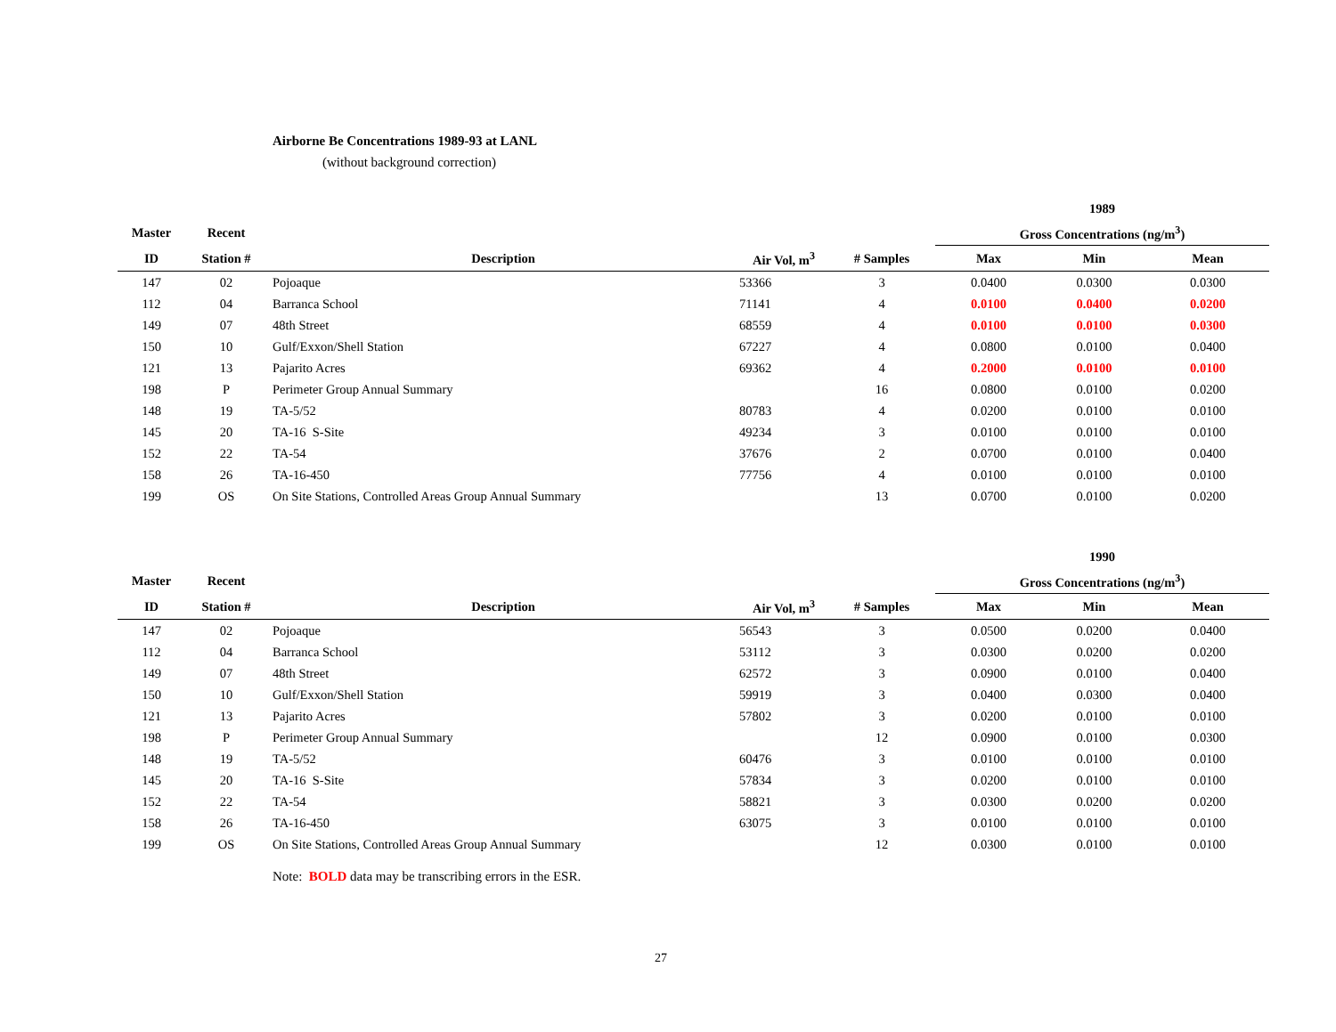Airborne Be Concentrations 1989-93 at LANL
(without background correction)
| | | | | | 1989 | | |
| --- | --- | --- | --- | --- | --- | --- | --- |
| Master | Recent | | | | Gross Concentrations (ng/m<sup>3</sup>) | | |
| ID | Station # | Description | Air Vol, m<sup>3</sup> | # Samples | Max | Min | Mean |
| 147 | 02 | Pojoaque | 53366 | 3 | 0.0400 | 0.0300 | 0.0300 |
| 112 | 04 | Barranca School | 71141 | 4 | 0.0100 | 0.0400 | 0.0200 |
| 149 | 07 | 48th Street | 68559 | 4 | 0.0100 | 0.0100 | 0.0300 |
| 150 | 10 | Gulf/Exxon/Shell Station | 67227 | 4 | 0.0800 | 0.0100 | 0.0400 |
| 121 | 13 | Pajarito Acres | 69362 | 4 | 0.2000 | 0.0100 | 0.0100 |
| 198 | P | Perimeter Group Annual Summary | | 16 | 0.0800 | 0.0100 | 0.0200 |
| 148 | 19 | TA-5/52 | 80783 | 4 | 0.0200 | 0.0100 | 0.0100 |
| 145 | 20 | TA-16 S-Site | 49234 | 3 | 0.0100 | 0.0100 | 0.0100 |
| 152 | 22 | TA-54 | 37676 | 2 | 0.0700 | 0.0100 | 0.0400 |
| 158 | 26 | TA-16-450 | 77756 | 4 | 0.0100 | 0.0100 | 0.0100 |
| 199 | OS | On Site Stations, Controlled Areas Group Annual Summary | | 13 | 0.0700 | 0.0100 | 0.0200 |
| | | | | | 1990 | | |
| --- | --- | --- | --- | --- | --- | --- | --- |
| Master | Recent | | | | Gross Concentrations (ng/m<sup>3</sup>) | | |
| ID | Station # | Description | Air Vol, m<sup>3</sup> | # Samples | Max | Min | Mean |
| 147 | 02 | Pojoaque | 56543 | 3 | 0.0500 | 0.0200 | 0.0400 |
| 112 | 04 | Barranca School | 53112 | 3 | 0.0300 | 0.0200 | 0.0200 |
| 149 | 07 | 48th Street | 62572 | 3 | 0.0900 | 0.0100 | 0.0400 |
| 150 | 10 | Gulf/Exxon/Shell Station | 59919 | 3 | 0.0400 | 0.0300 | 0.0400 |
| 121 | 13 | Pajarito Acres | 57802 | 3 | 0.0200 | 0.0100 | 0.0100 |
| 198 | P | Perimeter Group Annual Summary | | 12 | 0.0900 | 0.0100 | 0.0300 |
| 148 | 19 | TA-5/52 | 60476 | 3 | 0.0100 | 0.0100 | 0.0100 |
| 145 | 20 | TA-16 S-Site | 57834 | 3 | 0.0200 | 0.0100 | 0.0100 |
| 152 | 22 | TA-54 | 58821 | 3 | 0.0300 | 0.0200 | 0.0200 |
| 158 | 26 | TA-16-450 | 63075 | 3 | 0.0100 | 0.0100 | 0.0100 |
| 199 | OS | On Site Stations, Controlled Areas Group Annual Summary | | 12 | 0.0300 | 0.0100 | 0.0100 |
Note: BOLD data may be transcribing errors in the ESR.
27